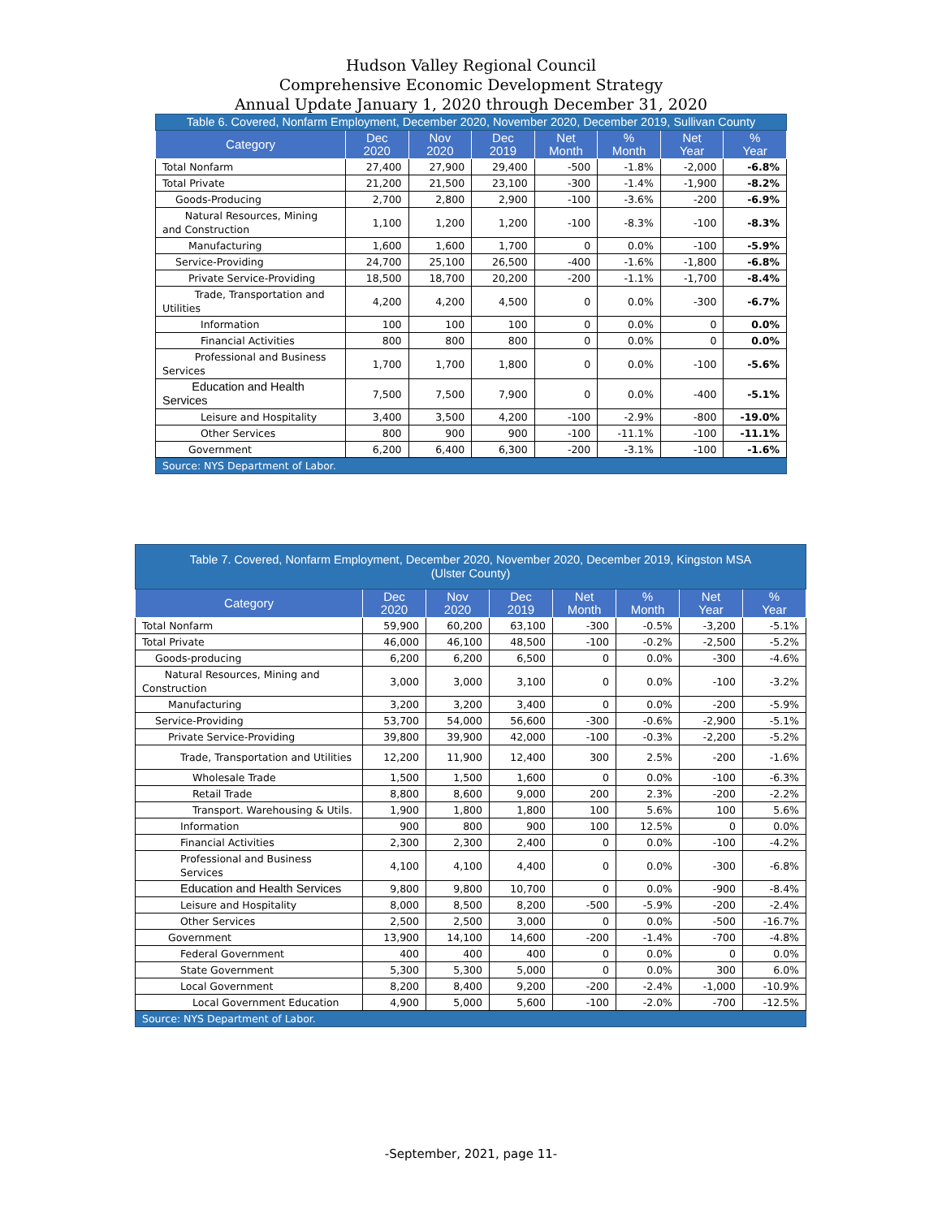Hudson Valley Regional Council
Comprehensive Economic Development Strategy
Annual Update January 1, 2020 through December 31, 2020
| Table 6. Covered, Nonfarm Employment, December 2020, November 2020, December 2019, Sullivan County | | | | | | | |
| Category | Dec 2020 | Nov 2020 | Dec 2019 | Net Month | % Month | Net Year | % Year |
| Total Nonfarm | 27,400 | 27,900 | 29,400 | -500 | -1.8% | -2,000 | -6.8% |
| Total Private | 21,200 | 21,500 | 23,100 | -300 | -1.4% | -1,900 | -8.2% |
| Goods-Producing | 2,700 | 2,800 | 2,900 | -100 | -3.6% | -200 | -6.9% |
| Natural Resources, Mining and Construction | 1,100 | 1,200 | 1,200 | -100 | -8.3% | -100 | -8.3% |
| Manufacturing | 1,600 | 1,600 | 1,700 | 0 | 0.0% | -100 | -5.9% |
| Service-Providing | 24,700 | 25,100 | 26,500 | -400 | -1.6% | -1,800 | -6.8% |
| Private Service-Providing | 18,500 | 18,700 | 20,200 | -200 | -1.1% | -1,700 | -8.4% |
| Trade, Transportation and Utilities | 4,200 | 4,200 | 4,500 | 0 | 0.0% | -300 | -6.7% |
| Information | 100 | 100 | 100 | 0 | 0.0% | 0 | 0.0% |
| Financial Activities | 800 | 800 | 800 | 0 | 0.0% | 0 | 0.0% |
| Professional and Business Services | 1,700 | 1,700 | 1,800 | 0 | 0.0% | -100 | -5.6% |
| Education and Health Services | 7,500 | 7,500 | 7,900 | 0 | 0.0% | -400 | -5.1% |
| Leisure and Hospitality | 3,400 | 3,500 | 4,200 | -100 | -2.9% | -800 | -19.0% |
| Other Services | 800 | 900 | 900 | -100 | -11.1% | -100 | -11.1% |
| Government | 6,200 | 6,400 | 6,300 | -200 | -3.1% | -100 | -1.6% |
| Source: NYS Department of Labor. | | | | | | | |
| Table 7. Covered, Nonfarm Employment, December 2020, November 2020, December 2019, Kingston MSA (Ulster County) | | | | | | | |
| Category | Dec 2020 | Nov 2020 | Dec 2019 | Net Month | % Month | Net Year | % Year |
| Total Nonfarm | 59,900 | 60,200 | 63,100 | -300 | -0.5% | -3,200 | -5.1% |
| Total Private | 46,000 | 46,100 | 48,500 | -100 | -0.2% | -2,500 | -5.2% |
| Goods-producing | 6,200 | 6,200 | 6,500 | 0 | 0.0% | -300 | -4.6% |
| Natural Resources, Mining and Construction | 3,000 | 3,000 | 3,100 | 0 | 0.0% | -100 | -3.2% |
| Manufacturing | 3,200 | 3,200 | 3,400 | 0 | 0.0% | -200 | -5.9% |
| Service-Providing | 53,700 | 54,000 | 56,600 | -300 | -0.6% | -2,900 | -5.1% |
| Private Service-Providing | 39,800 | 39,900 | 42,000 | -100 | -0.3% | -2,200 | -5.2% |
| Trade, Transportation and Utilities | 12,200 | 11,900 | 12,400 | 300 | 2.5% | -200 | -1.6% |
| Wholesale Trade | 1,500 | 1,500 | 1,600 | 0 | 0.0% | -100 | -6.3% |
| Retail Trade | 8,800 | 8,600 | 9,000 | 200 | 2.3% | -200 | -2.2% |
| Transport. Warehousing & Utils. | 1,900 | 1,800 | 1,800 | 100 | 5.6% | 100 | 5.6% |
| Information | 900 | 800 | 900 | 100 | 12.5% | 0 | 0.0% |
| Financial Activities | 2,300 | 2,300 | 2,400 | 0 | 0.0% | -100 | -4.2% |
| Professional and Business Services | 4,100 | 4,100 | 4,400 | 0 | 0.0% | -300 | -6.8% |
| Education and Health Services | 9,800 | 9,800 | 10,700 | 0 | 0.0% | -900 | -8.4% |
| Leisure and Hospitality | 8,000 | 8,500 | 8,200 | -500 | -5.9% | -200 | -2.4% |
| Other Services | 2,500 | 2,500 | 3,000 | 0 | 0.0% | -500 | -16.7% |
| Government | 13,900 | 14,100 | 14,600 | -200 | -1.4% | -700 | -4.8% |
| Federal Government | 400 | 400 | 400 | 0 | 0.0% | 0 | 0.0% |
| State Government | 5,300 | 5,300 | 5,000 | 0 | 0.0% | 300 | 6.0% |
| Local Government | 8,200 | 8,400 | 9,200 | -200 | -2.4% | -1,000 | -10.9% |
| Local Government Education | 4,900 | 5,000 | 5,600 | -100 | -2.0% | -700 | -12.5% |
| Source: NYS Department of Labor. | | | | | | | |
-September, 2021, page 11-